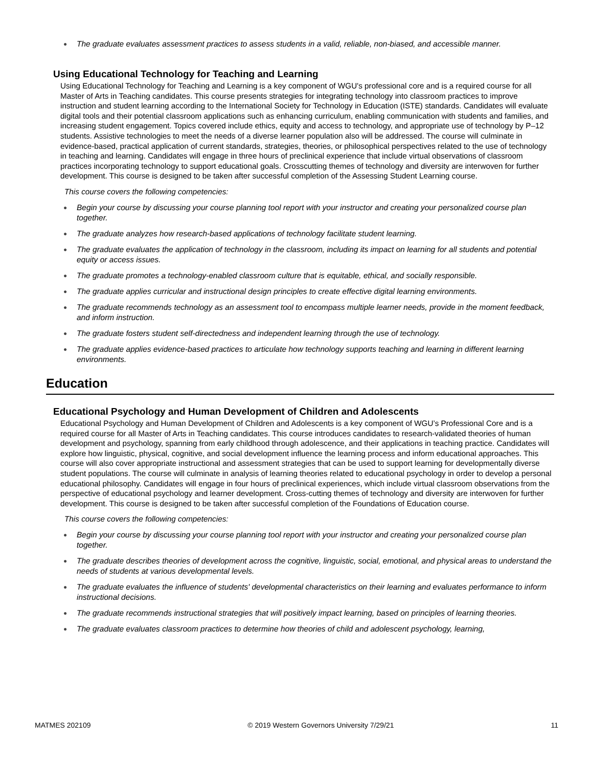● The graduate evaluates assessment practices to assess students in a valid, reliable, non-biased, and accessible manner.
Using Educational Technology for Teaching and Learning
Using Educational Technology for Teaching and Learning is a key component of WGU's professional core and is a required course for all Master of Arts in Teaching candidates. This course presents strategies for integrating technology into classroom practices to improve instruction and student learning according to the International Society for Technology in Education (ISTE) standards. Candidates will evaluate digital tools and their potential classroom applications such as enhancing curriculum, enabling communication with students and families, and increasing student engagement. Topics covered include ethics, equity and access to technology, and appropriate use of technology by P–12 students. Assistive technologies to meet the needs of a diverse learner population also will be addressed. The course will culminate in evidence-based, practical application of current standards, strategies, theories, or philosophical perspectives related to the use of technology in teaching and learning. Candidates will engage in three hours of preclinical experience that include virtual observations of classroom practices incorporating technology to support educational goals. Crosscutting themes of technology and diversity are interwoven for further development. This course is designed to be taken after successful completion of the Assessing Student Learning course.
This course covers the following competencies:
● Begin your course by discussing your course planning tool report with your instructor and creating your personalized course plan together.
● The graduate analyzes how research-based applications of technology facilitate student learning.
● The graduate evaluates the application of technology in the classroom, including its impact on learning for all students and potential equity or access issues.
● The graduate promotes a technology-enabled classroom culture that is equitable, ethical, and socially responsible.
● The graduate applies curricular and instructional design principles to create effective digital learning environments.
● The graduate recommends technology as an assessment tool to encompass multiple learner needs, provide in the moment feedback, and inform instruction.
● The graduate fosters student self-directedness and independent learning through the use of technology.
● The graduate applies evidence-based practices to articulate how technology supports teaching and learning in different learning environments.
Education
Educational Psychology and Human Development of Children and Adolescents
Educational Psychology and Human Development of Children and Adolescents is a key component of WGU’s Professional Core and is a required course for all Master of Arts in Teaching candidates. This course introduces candidates to research-validated theories of human development and psychology, spanning from early childhood through adolescence, and their applications in teaching practice. Candidates will explore how linguistic, physical, cognitive, and social development influence the learning process and inform educational approaches. This course will also cover appropriate instructional and assessment strategies that can be used to support learning for developmentally diverse student populations. The course will culminate in analysis of learning theories related to educational psychology in order to develop a personal educational philosophy. Candidates will engage in four hours of preclinical experiences, which include virtual classroom observations from the perspective of educational psychology and learner development. Cross-cutting themes of technology and diversity are interwoven for further development. This course is designed to be taken after successful completion of the Foundations of Education course.
This course covers the following competencies:
● Begin your course by discussing your course planning tool report with your instructor and creating your personalized course plan together.
● The graduate describes theories of development across the cognitive, linguistic, social, emotional, and physical areas to understand the needs of students at various developmental levels.
● The graduate evaluates the influence of students' developmental characteristics on their learning and evaluates performance to inform instructional decisions.
● The graduate recommends instructional strategies that will positively impact learning, based on principles of learning theories.
● The graduate evaluates classroom practices to determine how theories of child and adolescent psychology, learning,
MATMES 202109 © 2019 Western Governors University 7/29/21 11